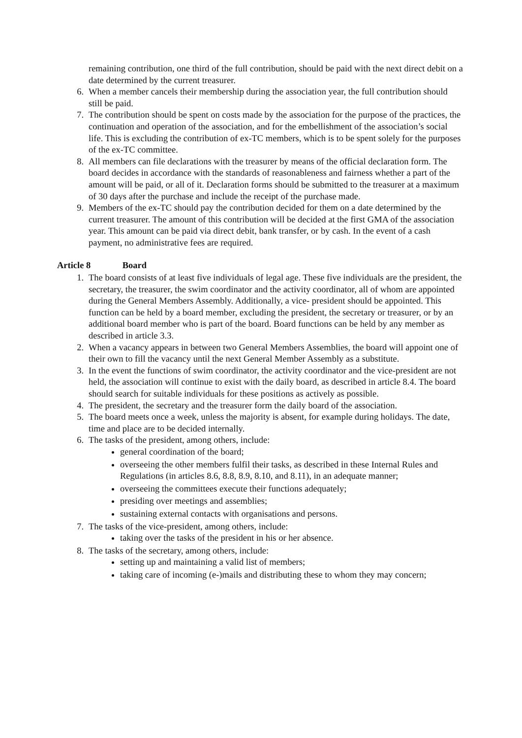remaining contribution, one third of the full contribution, should be paid with the next direct debit on a date determined by the current treasurer.
6. When a member cancels their membership during the association year, the full contribution should still be paid.
7. The contribution should be spent on costs made by the association for the purpose of the practices, the continuation and operation of the association, and for the embellishment of the association’s social life. This is excluding the contribution of ex-TC members, which is to be spent solely for the purposes of the ex-TC committee.
8. All members can file declarations with the treasurer by means of the official declaration form. The board decides in accordance with the standards of reasonableness and fairness whether a part of the amount will be paid, or all of it. Declaration forms should be submitted to the treasurer at a maximum of 30 days after the purchase and include the receipt of the purchase made.
9. Members of the ex-TC should pay the contribution decided for them on a date determined by the current treasurer. The amount of this contribution will be decided at the first GMA of the association year. This amount can be paid via direct debit, bank transfer, or by cash. In the event of a cash payment, no administrative fees are required.
Article 8 Board
1. The board consists of at least five individuals of legal age. These five individuals are the president, the secretary, the treasurer, the swim coordinator and the activity coordinator, all of whom are appointed during the General Members Assembly. Additionally, a vice- president should be appointed. This function can be held by a board member, excluding the president, the secretary or treasurer, or by an additional board member who is part of the board. Board functions can be held by any member as described in article 3.3.
2. When a vacancy appears in between two General Members Assemblies, the board will appoint one of their own to fill the vacancy until the next General Member Assembly as a substitute.
3. In the event the functions of swim coordinator, the activity coordinator and the vice-president are not held, the association will continue to exist with the daily board, as described in article 8.4. The board should search for suitable individuals for these positions as actively as possible.
4. The president, the secretary and the treasurer form the daily board of the association.
5. The board meets once a week, unless the majority is absent, for example during holidays. The date, time and place are to be decided internally.
6. The tasks of the president, among others, include:
general coordination of the board;
overseeing the other members fulfil their tasks, as described in these Internal Rules and Regulations (in articles 8.6, 8.8, 8.9, 8.10, and 8.11), in an adequate manner;
overseeing the committees execute their functions adequately;
presiding over meetings and assemblies;
sustaining external contacts with organisations and persons.
7. The tasks of the vice-president, among others, include:
taking over the tasks of the president in his or her absence.
8. The tasks of the secretary, among others, include:
setting up and maintaining a valid list of members;
taking care of incoming (e-)mails and distributing these to whom they may concern;